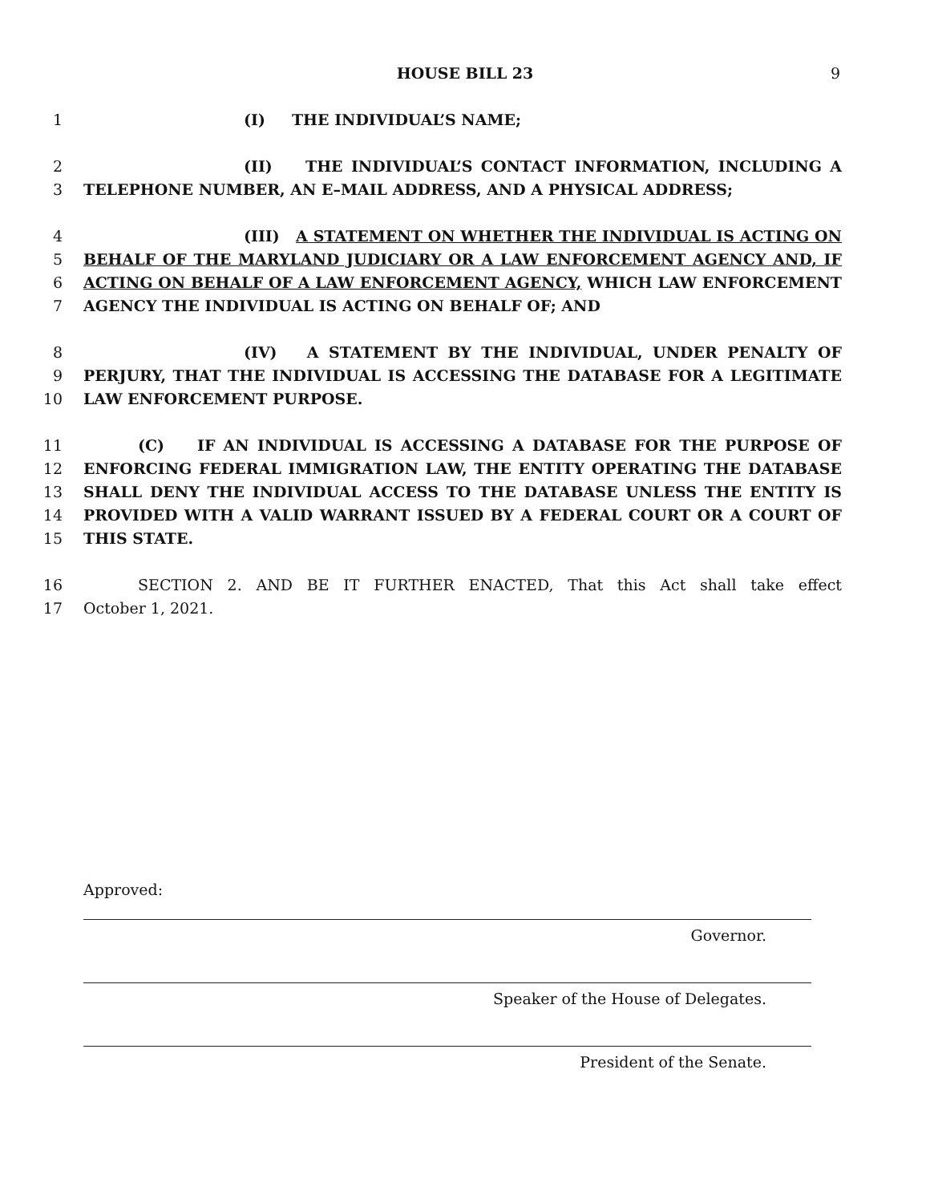HOUSE BILL 23 9
1 (I) THE INDIVIDUAL’S NAME;
2 (II) THE INDIVIDUAL’S CONTACT INFORMATION, INCLUDING A
3 TELEPHONE NUMBER, AN E–MAIL ADDRESS, AND A PHYSICAL ADDRESS;
4 (III) A STATEMENT ON WHETHER THE INDIVIDUAL IS ACTING ON
5 BEHALF OF THE MARYLAND JUDICIARY OR A LAW ENFORCEMENT AGENCY AND, IF
6 ACTING ON BEHALF OF A LAW ENFORCEMENT AGENCY, WHICH LAW ENFORCEMENT
7 AGENCY THE INDIVIDUAL IS ACTING ON BEHALF OF; AND
8 (IV) A STATEMENT BY THE INDIVIDUAL, UNDER PENALTY OF
9 PERJURY, THAT THE INDIVIDUAL IS ACCESSING THE DATABASE FOR A LEGITIMATE
10 LAW ENFORCEMENT PURPOSE.
11 (C) IF AN INDIVIDUAL IS ACCESSING A DATABASE FOR THE PURPOSE OF
12 ENFORCING FEDERAL IMMIGRATION LAW, THE ENTITY OPERATING THE DATABASE
13 SHALL DENY THE INDIVIDUAL ACCESS TO THE DATABASE UNLESS THE ENTITY IS
14 PROVIDED WITH A VALID WARRANT ISSUED BY A FEDERAL COURT OR A COURT OF
15 THIS STATE.
16 SECTION 2. AND BE IT FURTHER ENACTED, That this Act shall take effect
17 October 1, 2021.
Approved:
Governor.
Speaker of the House of Delegates.
President of the Senate.